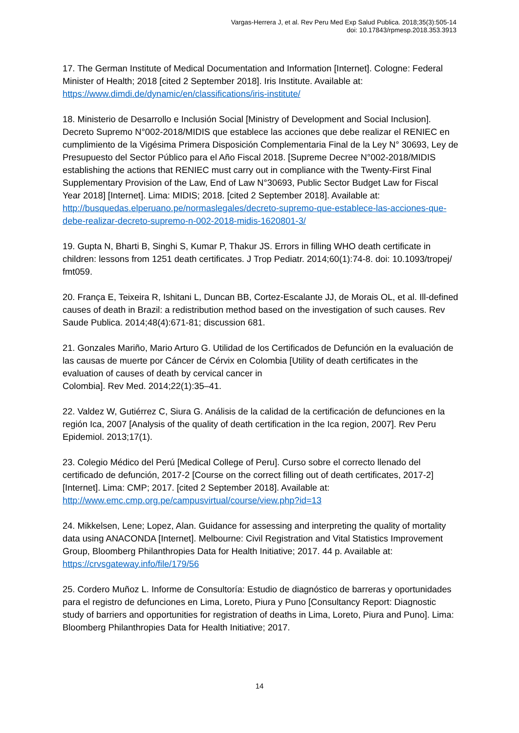Vargas-Herrera J, et al. Rev Peru Med Exp Salud Publica. 2018;35(3):505-14
doi: 10.17843/rpmesp.2018.353.3913
17. The German Institute of Medical Documentation and Information [Internet]. Cologne: Federal Minister of Health; 2018 [cited 2 September 2018]. Iris Institute. Available at: https://www.dimdi.de/dynamic/en/classifications/iris-institute/
18. Ministerio de Desarrollo e Inclusión Social [Ministry of Development and Social Inclusion]. Decreto Supremo N°002-2018/MIDIS que establece las acciones que debe realizar el RENIEC en cumplimiento de la Vigésima Primera Disposición Complementaria Final de la Ley N° 30693, Ley de Presupuesto del Sector Público para el Año Fiscal 2018. [Supreme Decree N°002-2018/MIDIS establishing the actions that RENIEC must carry out in compliance with the Twenty-First Final Supplementary Provision of the Law, End of Law N°30693, Public Sector Budget Law for Fiscal Year 2018] [Internet]. Lima: MIDIS; 2018. [cited 2 September 2018]. Available at: http://busquedas.elperuano.pe/normaslegales/decreto-supremo-que-establece-las-acciones-que-debe-realizar-decreto-supremo-n-002-2018-midis-1620801-3/
19. Gupta N, Bharti B, Singhi S, Kumar P, Thakur JS. Errors in filling WHO death certificate in children: lessons from 1251 death certificates. J Trop Pediatr. 2014;60(1):74-8. doi: 10.1093/tropej/ fmt059.
20. França E, Teixeira R, Ishitani L, Duncan BB, Cortez-Escalante JJ, de Morais OL, et al. Ill-defined causes of death in Brazil: a redistribution method based on the investigation of such causes. Rev Saude Publica. 2014;48(4):671-81; discussion 681.
21. Gonzales Mariño, Mario Arturo G. Utilidad de los Certificados de Defunción en la evaluación de las causas de muerte por Cáncer de Cérvix en Colombia [Utility of death certificates in the evaluation of causes of death by cervical cancer in
Colombia]. Rev Med. 2014;22(1):35–41.
22. Valdez W, Gutiérrez C, Siura G. Análisis de la calidad de la certificación de defunciones en la región Ica, 2007 [Analysis of the quality of death certification in the Ica region, 2007]. Rev Peru Epidemiol. 2013;17(1).
23. Colegio Médico del Perú [Medical College of Peru]. Curso sobre el correcto llenado del certificado de defunción, 2017-2 [Course on the correct filling out of death certificates, 2017-2] [Internet]. Lima: CMP; 2017. [cited 2 September 2018]. Available at: http://www.emc.cmp.org.pe/campusvirtual/course/view.php?id=13
24. Mikkelsen, Lene; Lopez, Alan. Guidance for assessing and interpreting the quality of mortality data using ANACONDA [Internet]. Melbourne: Civil Registration and Vital Statistics Improvement Group, Bloomberg Philanthropies Data for Health Initiative; 2017. 44 p. Available at: https://crvsgateway.info/file/179/56
25. Cordero Muñoz L. Informe de Consultoría: Estudio de diagnóstico de barreras y oportunidades para el registro de defunciones en Lima, Loreto, Piura y Puno [Consultancy Report: Diagnostic study of barriers and opportunities for registration of deaths in Lima, Loreto, Piura and Puno]. Lima: Bloomberg Philanthropies Data for Health Initiative; 2017.
14